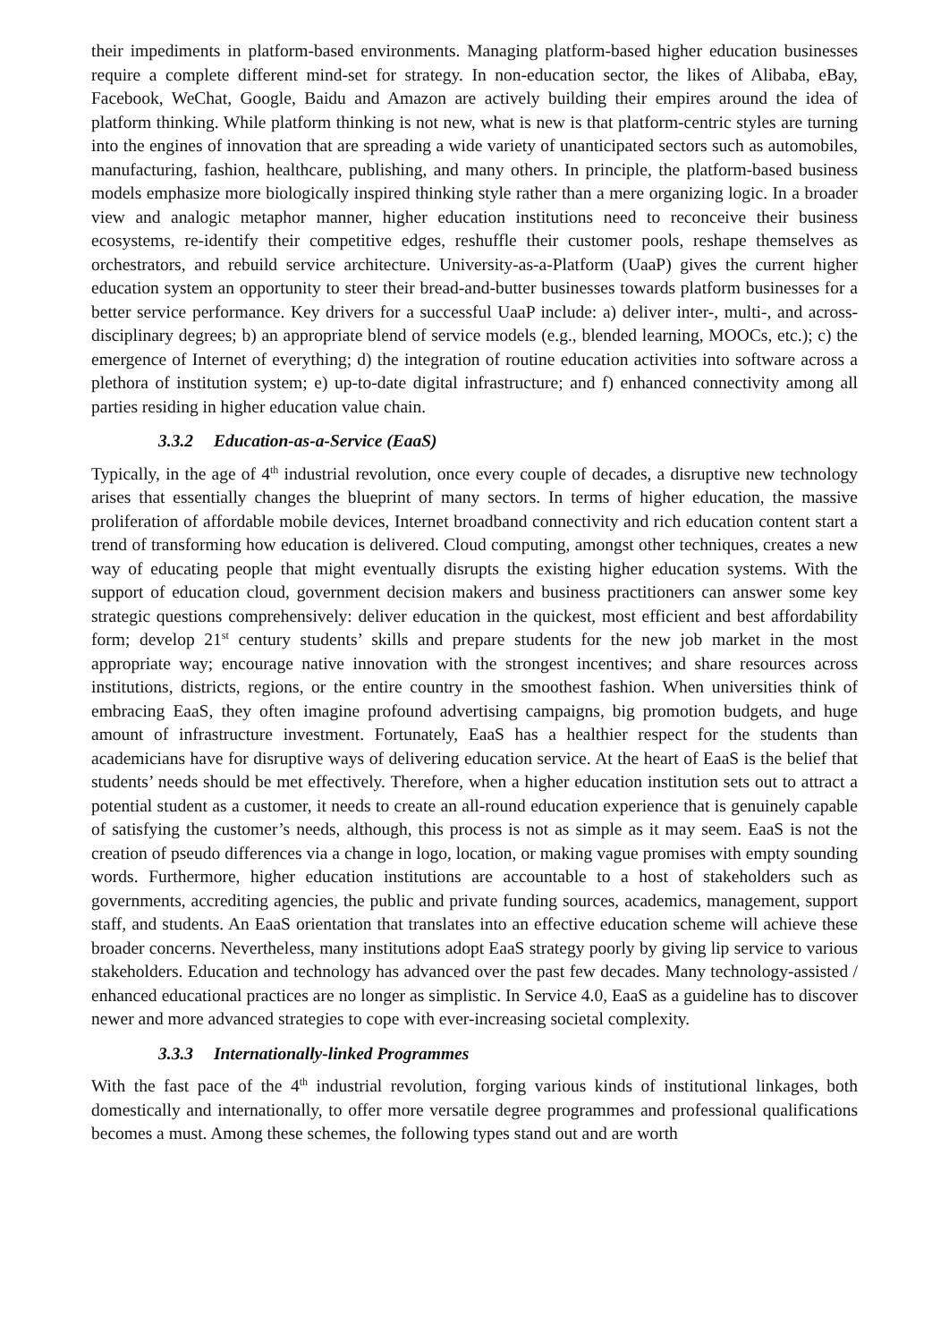their impediments in platform-based environments. Managing platform-based higher education businesses require a complete different mind-set for strategy. In non-education sector, the likes of Alibaba, eBay, Facebook, WeChat, Google, Baidu and Amazon are actively building their empires around the idea of platform thinking. While platform thinking is not new, what is new is that platform-centric styles are turning into the engines of innovation that are spreading a wide variety of unanticipated sectors such as automobiles, manufacturing, fashion, healthcare, publishing, and many others. In principle, the platform-based business models emphasize more biologically inspired thinking style rather than a mere organizing logic. In a broader view and analogic metaphor manner, higher education institutions need to reconceive their business ecosystems, re-identify their competitive edges, reshuffle their customer pools, reshape themselves as orchestrators, and rebuild service architecture. University-as-a-Platform (UaaP) gives the current higher education system an opportunity to steer their bread-and-butter businesses towards platform businesses for a better service performance. Key drivers for a successful UaaP include: a) deliver inter-, multi-, and across-disciplinary degrees; b) an appropriate blend of service models (e.g., blended learning, MOOCs, etc.); c) the emergence of Internet of everything; d) the integration of routine education activities into software across a plethora of institution system; e) up-to-date digital infrastructure; and f) enhanced connectivity among all parties residing in higher education value chain.
3.3.2 Education-as-a-Service (EaaS)
Typically, in the age of 4<sup>th</sup> industrial revolution, once every couple of decades, a disruptive new technology arises that essentially changes the blueprint of many sectors. In terms of higher education, the massive proliferation of affordable mobile devices, Internet broadband connectivity and rich education content start a trend of transforming how education is delivered. Cloud computing, amongst other techniques, creates a new way of educating people that might eventually disrupts the existing higher education systems. With the support of education cloud, government decision makers and business practitioners can answer some key strategic questions comprehensively: deliver education in the quickest, most efficient and best affordability form; develop 21<sup>st</sup> century students’ skills and prepare students for the new job market in the most appropriate way; encourage native innovation with the strongest incentives; and share resources across institutions, districts, regions, or the entire country in the smoothest fashion. When universities think of embracing EaaS, they often imagine profound advertising campaigns, big promotion budgets, and huge amount of infrastructure investment. Fortunately, EaaS has a healthier respect for the students than academicians have for disruptive ways of delivering education service. At the heart of EaaS is the belief that students’ needs should be met effectively. Therefore, when a higher education institution sets out to attract a potential student as a customer, it needs to create an all-round education experience that is genuinely capable of satisfying the customer’s needs, although, this process is not as simple as it may seem. EaaS is not the creation of pseudo differences via a change in logo, location, or making vague promises with empty sounding words. Furthermore, higher education institutions are accountable to a host of stakeholders such as governments, accrediting agencies, the public and private funding sources, academics, management, support staff, and students. An EaaS orientation that translates into an effective education scheme will achieve these broader concerns. Nevertheless, many institutions adopt EaaS strategy poorly by giving lip service to various stakeholders. Education and technology has advanced over the past few decades. Many technology-assisted / enhanced educational practices are no longer as simplistic. In Service 4.0, EaaS as a guideline has to discover newer and more advanced strategies to cope with ever-increasing societal complexity.
3.3.3 Internationally-linked Programmes
With the fast pace of the 4<sup>th</sup> industrial revolution, forging various kinds of institutional linkages, both domestically and internationally, to offer more versatile degree programmes and professional qualifications becomes a must. Among these schemes, the following types stand out and are worth